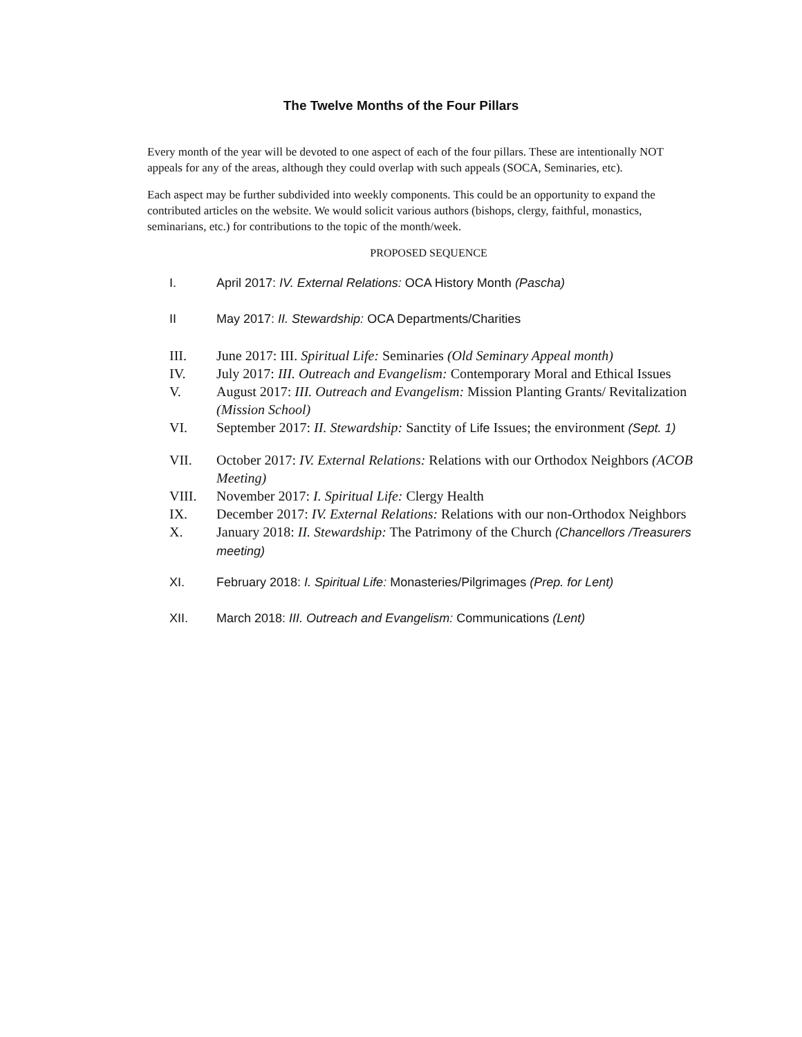The Twelve Months of the Four Pillars
Every month of the year will be devoted to one aspect of each of the four pillars. These are intentionally NOT appeals for any of the areas, although they could overlap with such appeals (SOCA, Seminaries, etc).
Each aspect may be further subdivided into weekly components. This could be an opportunity to expand the contributed articles on the website. We would solicit various authors (bishops, clergy, faithful, monastics, seminarians, etc.) for contributions to the topic of the month/week.
PROPOSED SEQUENCE
I. April 2017: IV. External Relations: OCA History Month (Pascha)
II May 2017: II. Stewardship: OCA Departments/Charities
III. June 2017: III. Spiritual Life: Seminaries (Old Seminary Appeal month)
IV. July 2017: III. Outreach and Evangelism: Contemporary Moral and Ethical Issues
V. August 2017: III. Outreach and Evangelism: Mission Planting Grants/ Revitalization (Mission School)
VI. September 2017: II. Stewardship: Sanctity of Life Issues; the environment (Sept. 1)
VII. October 2017: IV. External Relations: Relations with our Orthodox Neighbors (ACOB Meeting)
VIII. November 2017: I. Spiritual Life: Clergy Health
IX. December 2017: IV. External Relations: Relations with our non-Orthodox Neighbors
X. January 2018: II. Stewardship: The Patrimony of the Church (Chancellors /Treasurers meeting)
XI. February 2018: I. Spiritual Life: Monasteries/Pilgrimages (Prep. for Lent)
XII. March 2018: III. Outreach and Evangelism: Communications (Lent)